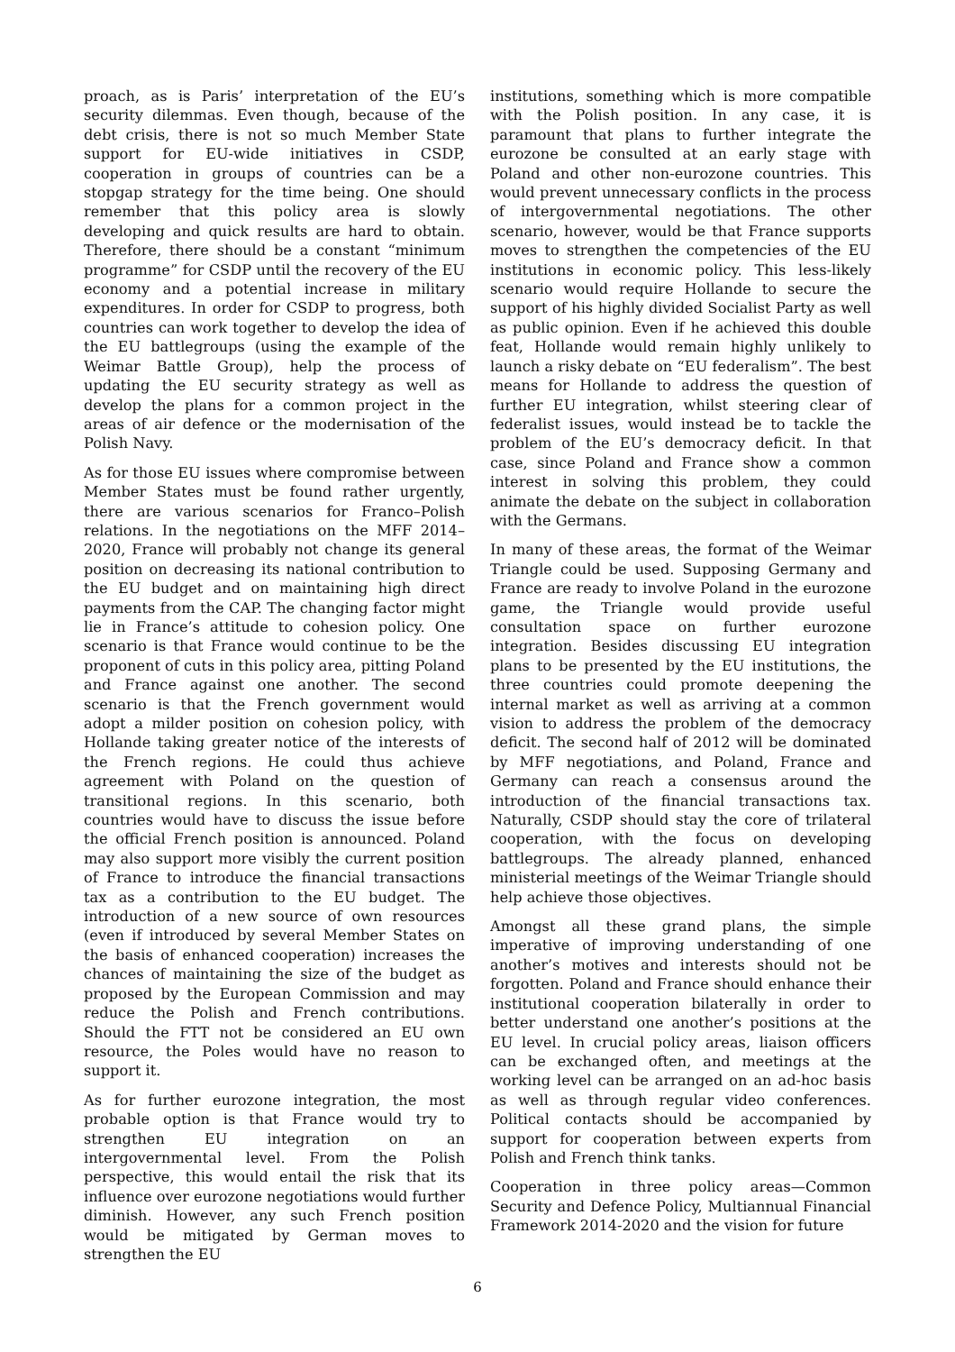proach, as is Paris’ interpretation of the EU’s security dilemmas. Even though, because of the debt crisis, there is not so much Member State support for EU-wide initiatives in CSDP, cooperation in groups of countries can be a stopgap strategy for the time being. One should remember that this policy area is slowly developing and quick results are hard to obtain. Therefore, there should be a constant “minimum programme” for CSDP until the recovery of the EU economy and a potential increase in military expenditures. In order for CSDP to progress, both countries can work together to develop the idea of the EU battlegroups (using the example of the Weimar Battle Group), help the process of updating the EU security strategy as well as develop the plans for a common project in the areas of air defence or the modernisation of the Polish Navy.
As for those EU issues where compromise between Member States must be found rather urgently, there are various scenarios for Franco–Polish relations. In the negotiations on the MFF 2014–2020, France will probably not change its general position on decreasing its national contribution to the EU budget and on maintaining high direct payments from the CAP. The changing factor might lie in France’s attitude to cohesion policy. One scenario is that France would continue to be the proponent of cuts in this policy area, pitting Poland and France against one another. The second scenario is that the French government would adopt a milder position on cohesion policy, with Hollande taking greater notice of the interests of the French regions. He could thus achieve agreement with Poland on the question of transitional regions. In this scenario, both countries would have to discuss the issue before the official French position is announced. Poland may also support more visibly the current position of France to introduce the financial transactions tax as a contribution to the EU budget. The introduction of a new source of own resources (even if introduced by several Member States on the basis of enhanced cooperation) increases the chances of maintaining the size of the budget as proposed by the European Commission and may reduce the Polish and French contributions. Should the FTT not be considered an EU own resource, the Poles would have no reason to support it.
As for further eurozone integration, the most probable option is that France would try to strengthen EU integration on an intergovernmental level. From the Polish perspective, this would entail the risk that its influence over eurozone negotiations would further diminish. However, any such French position would be mitigated by German moves to strengthen the EU
institutions, something which is more compatible with the Polish position. In any case, it is paramount that plans to further integrate the eurozone be consulted at an early stage with Poland and other non-eurozone countries. This would prevent unnecessary conflicts in the process of intergovernmental negotiations. The other scenario, however, would be that France supports moves to strengthen the competencies of the EU institutions in economic policy. This less-likely scenario would require Hollande to secure the support of his highly divided Socialist Party as well as public opinion. Even if he achieved this double feat, Hollande would remain highly unlikely to launch a risky debate on “EU federalism”. The best means for Hollande to address the question of further EU integration, whilst steering clear of federalist issues, would instead be to tackle the problem of the EU’s democracy deficit. In that case, since Poland and France show a common interest in solving this problem, they could animate the debate on the subject in collaboration with the Germans.
In many of these areas, the format of the Weimar Triangle could be used. Supposing Germany and France are ready to involve Poland in the eurozone game, the Triangle would provide useful consultation space on further eurozone integration. Besides discussing EU integration plans to be presented by the EU institutions, the three countries could promote deepening the internal market as well as arriving at a common vision to address the problem of the democracy deficit. The second half of 2012 will be dominated by MFF negotiations, and Poland, France and Germany can reach a consensus around the introduction of the financial transactions tax. Naturally, CSDP should stay the core of trilateral cooperation, with the focus on developing battlegroups. The already planned, enhanced ministerial meetings of the Weimar Triangle should help achieve those objectives.
Amongst all these grand plans, the simple imperative of improving understanding of one another’s motives and interests should not be forgotten. Poland and France should enhance their institutional cooperation bilaterally in order to better understand one another’s positions at the EU level. In crucial policy areas, liaison officers can be exchanged often, and meetings at the working level can be arranged on an ad-hoc basis as well as through regular video conferences. Political contacts should be accompanied by support for cooperation between experts from Polish and French think tanks.
Cooperation in three policy areas—Common Security and Defence Policy, Multiannual Financial Framework 2014-2020 and the vision for future
6